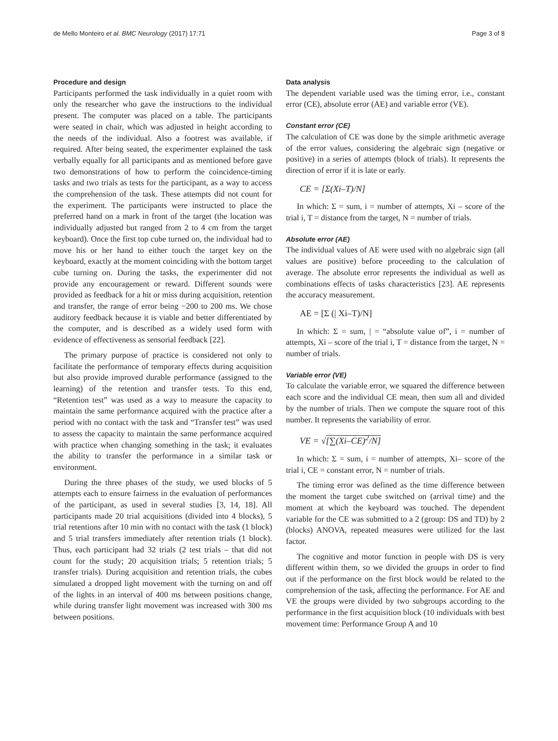de Mello Monteiro et al. BMC Neurology (2017) 17:71 Page 3 of 8
Procedure and design
Participants performed the task individually in a quiet room with only the researcher who gave the instructions to the individual present. The computer was placed on a table. The participants were seated in chair, which was adjusted in height according to the needs of the individual. Also a footrest was available, if required. After being seated, the experimenter explained the task verbally equally for all participants and as mentioned before gave two demonstrations of how to perform the coincidence-timing tasks and two trials as tests for the participant, as a way to access the comprehension of the task. These attempts did not count for the experiment. The participants were instructed to place the preferred hand on a mark in front of the target (the location was individually adjusted but ranged from 2 to 4 cm from the target keyboard). Once the first top cube turned on, the individual had to move his or her hand to either touch the target key on the keyboard, exactly at the moment coinciding with the bottom target cube turning on. During the tasks, the experimenter did not provide any encouragement or reward. Different sounds were provided as feedback for a hit or miss during acquisition, retention and transfer, the range of error being −200 to 200 ms. We chose auditory feedback because it is viable and better differentiated by the computer, and is described as a widely used form with evidence of effectiveness as sensorial feedback [22].
The primary purpose of practice is considered not only to facilitate the performance of temporary effects during acquisition but also provide improved durable performance (assigned to the learning) of the retention and transfer tests. To this end, “Retention test” was used as a way to measure the capacity to maintain the same performance acquired with the practice after a period with no contact with the task and “Transfer test” was used to assess the capacity to maintain the same performance acquired with practice when changing something in the task; it evaluates the ability to transfer the performance in a similar task or environment.
During the three phases of the study, we used blocks of 5 attempts each to ensure fairness in the evaluation of performances of the participant, as used in several studies [3, 14, 18]. All participants made 20 trial acquisitions (divided into 4 blocks), 5 trial retentions after 10 min with no contact with the task (1 block) and 5 trial transfers immediately after retention trials (1 block). Thus, each participant had 32 trials (2 test trials – that did not count for the study; 20 acquisition trials; 5 retention trials; 5 transfer trials). During acquisition and retention trials, the cubes simulated a dropped light movement with the turning on and off of the lights in an interval of 400 ms between positions change, while during transfer light movement was increased with 300 ms between positions.
Data analysis
The dependent variable used was the timing error, i.e., constant error (CE), absolute error (AE) and variable error (VE).
Constant error (CE)
The calculation of CE was done by the simple arithmetic average of the error values, considering the algebraic sign (negative or positive) in a series of attempts (block of trials). It represents the direction of error if it is late or early.
CE = [Σ(Xi–T)/N]
In which: Σ = sum, i = number of attempts, Xi – score of the trial i, T = distance from the target, N = number of trials.
Absolute error (AE)
The individual values of AE were used with no algebraic sign (all values are positive) before proceeding to the calculation of average. The absolute error represents the individual as well as combinations effects of tasks characteristics [23]. AE represents the accuracy measurement.
AE = [Σ (| Xi–T)/N]
In which: Σ = sum, | = “absolute value of”, i = number of attempts, Xi – score of the trial i, T = distance from the target, N = number of trials.
Variable error (VE)
To calculate the variable error, we squared the difference between each score and the individual CE mean, then sum all and divided by the number of trials. Then we compute the square root of this number. It represents the variability of error.
VE = √[∑(Xi–CE)<sup>2</sup>/N]
In which: Σ = sum, i = number of attempts, Xi– score of the trial i, CE = constant error, N = number of trials.
The timing error was defined as the time difference between the moment the target cube switched on (arrival time) and the moment at which the keyboard was touched. The dependent variable for the CE was submitted to a 2 (group: DS and TD) by 2 (blocks) ANOVA, repeated measures were utilized for the last factor.
The cognitive and motor function in people with DS is very different within them, so we divided the groups in order to find out if the performance on the first block would be related to the comprehension of the task, affecting the performance. For AE and VE the groups were divided by two subgroups according to the performance in the first acquisition block (10 individuals with best movement time: Performance Group A and 10